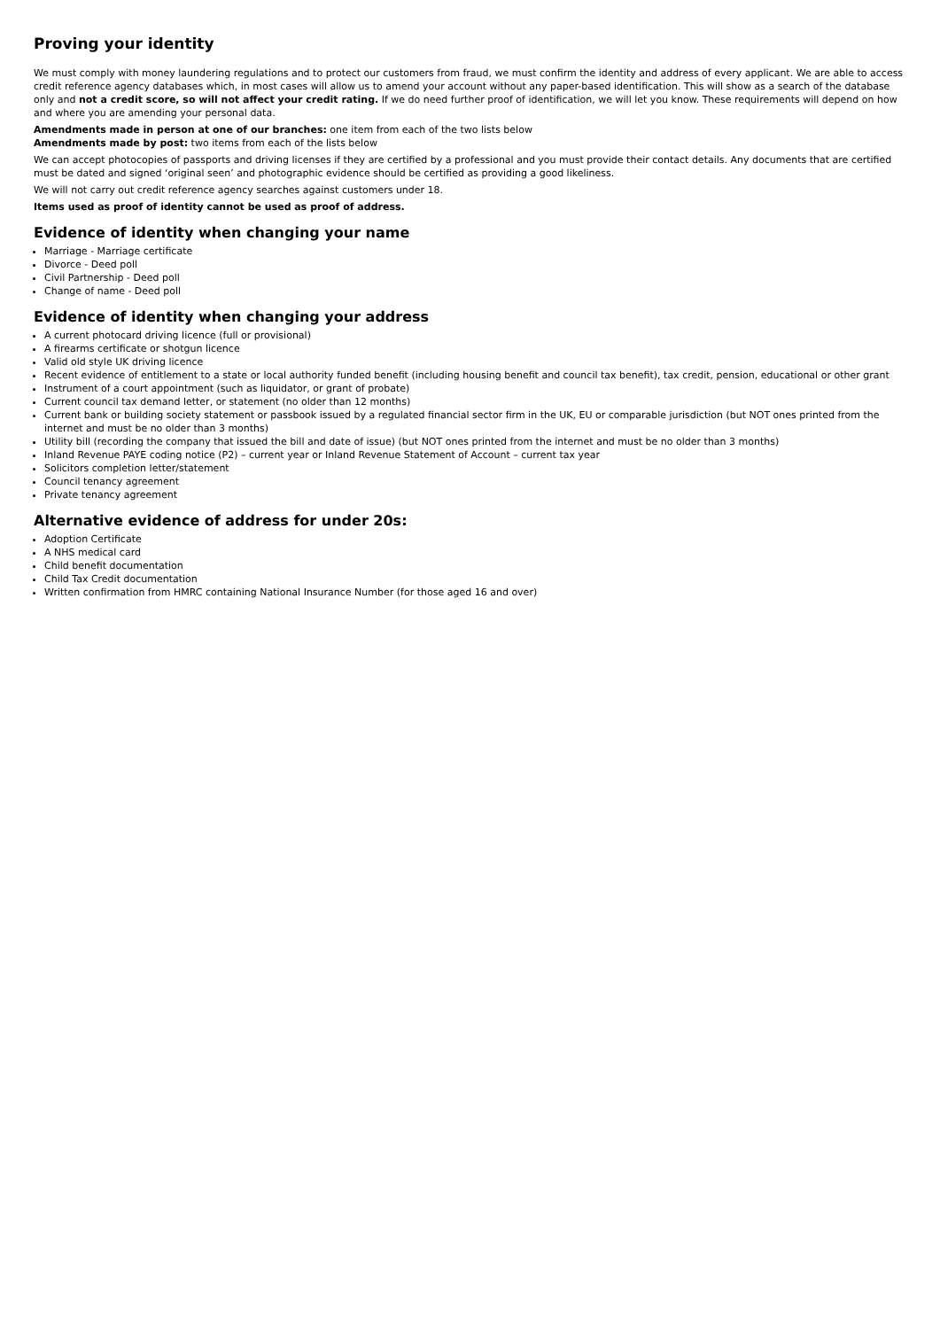Proving your identity
We must comply with money laundering regulations and to protect our customers from fraud, we must confirm the identity and address of every applicant. We are able to access credit reference agency databases which, in most cases will allow us to amend your account without any paper-based identification. This will show as a search of the database only and not a credit score, so will not affect your credit rating. If we do need further proof of identification, we will let you know. These requirements will depend on how and where you are amending your personal data.
Amendments made in person at one of our branches: one item from each of the two lists below
Amendments made by post: two items from each of the lists below
We can accept photocopies of passports and driving licenses if they are certified by a professional and you must provide their contact details. Any documents that are certified must be dated and signed ‘original seen’ and photographic evidence should be certified as providing a good likeliness.
We will not carry out credit reference agency searches against customers under 18.
Items used as proof of identity cannot be used as proof of address.
Evidence of identity when changing your name
Marriage - Marriage certificate
Divorce - Deed poll
Civil Partnership - Deed poll
Change of name - Deed poll
Evidence of identity when changing your address
A current photocard driving licence (full or provisional)
A firearms certificate or shotgun licence
Valid old style UK driving licence
Recent evidence of entitlement to a state or local authority funded benefit (including housing benefit and council tax benefit), tax credit, pension, educational or other grant
Instrument of a court appointment (such as liquidator, or grant of probate)
Current council tax demand letter, or statement (no older than 12 months)
Current bank or building society statement or passbook issued by a regulated financial sector firm in the UK, EU or comparable jurisdiction (but NOT ones printed from the internet and must be no older than 3 months)
Utility bill (recording the company that issued the bill and date of issue) (but NOT ones printed from the internet and must be no older than 3 months)
Inland Revenue PAYE coding notice (P2) – current year or Inland Revenue Statement of Account – current tax year
Solicitors completion letter/statement
Council tenancy agreement
Private tenancy agreement
Alternative evidence of address for under 20s:
Adoption Certificate
A NHS medical card
Child benefit documentation
Child Tax Credit documentation
Written confirmation from HMRC containing National Insurance Number (for those aged 16 and over)